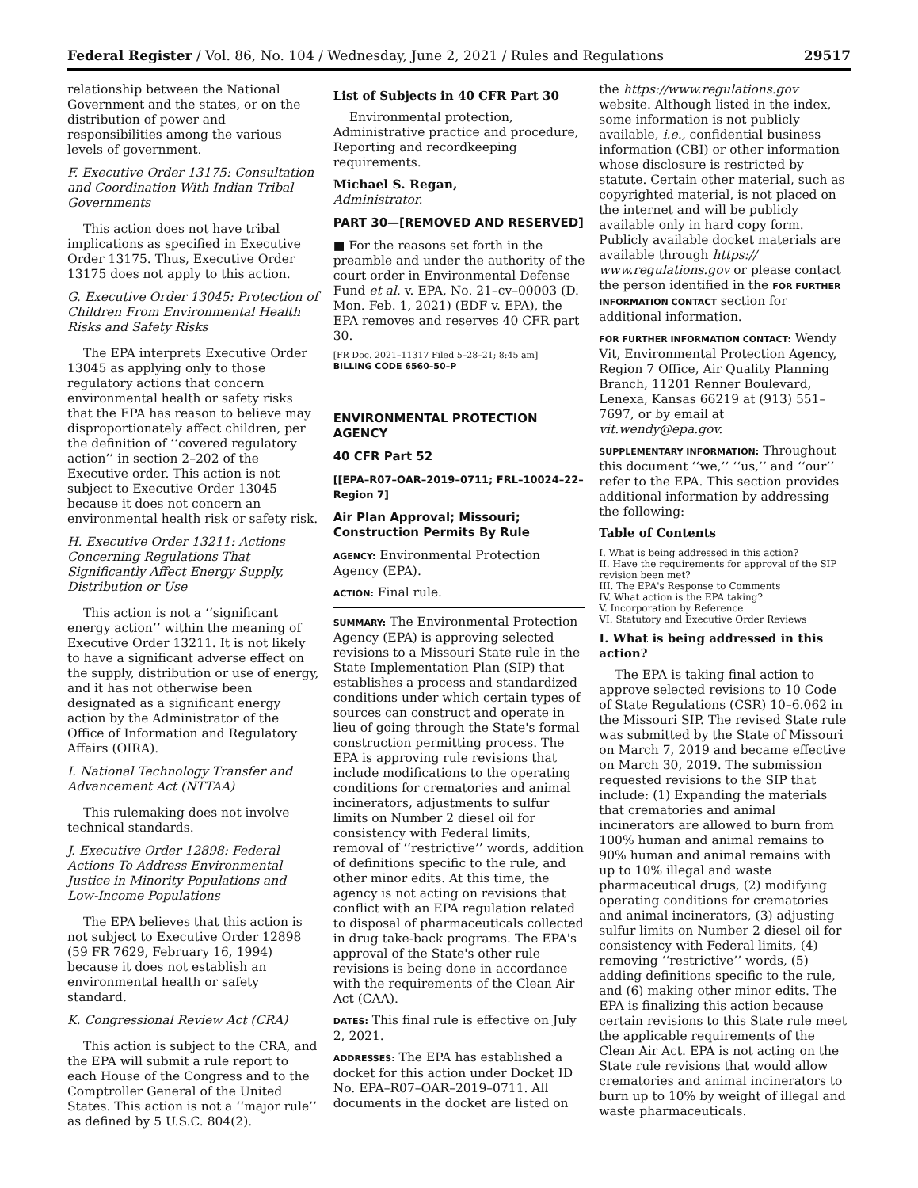Federal Register / Vol. 86, No. 104 / Wednesday, June 2, 2021 / Rules and Regulations 29517
relationship between the National Government and the states, or on the distribution of power and responsibilities among the various levels of government.
F. Executive Order 13175: Consultation and Coordination With Indian Tribal Governments
This action does not have tribal implications as specified in Executive Order 13175. Thus, Executive Order 13175 does not apply to this action.
G. Executive Order 13045: Protection of Children From Environmental Health Risks and Safety Risks
The EPA interprets Executive Order 13045 as applying only to those regulatory actions that concern environmental health or safety risks that the EPA has reason to believe may disproportionately affect children, per the definition of ‘‘covered regulatory action’’ in section 2–202 of the Executive order. This action is not subject to Executive Order 13045 because it does not concern an environmental health risk or safety risk.
H. Executive Order 13211: Actions Concerning Regulations That Significantly Affect Energy Supply, Distribution or Use
This action is not a ‘‘significant energy action’’ within the meaning of Executive Order 13211. It is not likely to have a significant adverse effect on the supply, distribution or use of energy, and it has not otherwise been designated as a significant energy action by the Administrator of the Office of Information and Regulatory Affairs (OIRA).
I. National Technology Transfer and Advancement Act (NTTAA)
This rulemaking does not involve technical standards.
J. Executive Order 12898: Federal Actions To Address Environmental Justice in Minority Populations and Low-Income Populations
The EPA believes that this action is not subject to Executive Order 12898 (59 FR 7629, February 16, 1994) because it does not establish an environmental health or safety standard.
K. Congressional Review Act (CRA)
This action is subject to the CRA, and the EPA will submit a rule report to each House of the Congress and to the Comptroller General of the United States. This action is not a ‘‘major rule’’ as defined by 5 U.S.C. 804(2).
List of Subjects in 40 CFR Part 30
Environmental protection, Administrative practice and procedure, Reporting and recordkeeping requirements.
Michael S. Regan,
Administrator.
PART 30—[REMOVED AND RESERVED]
■ For the reasons set forth in the preamble and under the authority of the court order in Environmental Defense Fund et al. v. EPA, No. 21–cv–00003 (D. Mon. Feb. 1, 2021) (EDF v. EPA), the EPA removes and reserves 40 CFR part 30.
[FR Doc. 2021–11317 Filed 5–28–21; 8:45 am]
BILLING CODE 6560–50–P
ENVIRONMENTAL PROTECTION AGENCY
40 CFR Part 52
[[EPA–R07–OAR–2019–0711; FRL–10024–22–Region 7]
Air Plan Approval; Missouri; Construction Permits By Rule
AGENCY: Environmental Protection Agency (EPA).
ACTION: Final rule.
SUMMARY: The Environmental Protection Agency (EPA) is approving selected revisions to a Missouri State rule in the State Implementation Plan (SIP) that establishes a process and standardized conditions under which certain types of sources can construct and operate in lieu of going through the State's formal construction permitting process. The EPA is approving rule revisions that include modifications to the operating conditions for crematories and animal incinerators, adjustments to sulfur limits on Number 2 diesel oil for consistency with Federal limits, removal of ‘‘restrictive’’ words, addition of definitions specific to the rule, and other minor edits. At this time, the agency is not acting on revisions that conflict with an EPA regulation related to disposal of pharmaceuticals collected in drug take-back programs. The EPA's approval of the State's other rule revisions is being done in accordance with the requirements of the Clean Air Act (CAA).
DATES: This final rule is effective on July 2, 2021.
ADDRESSES: The EPA has established a docket for this action under Docket ID No. EPA–R07–OAR–2019–0711. All documents in the docket are listed on
the https://www.regulations.gov website. Although listed in the index, some information is not publicly available, i.e., confidential business information (CBI) or other information whose disclosure is restricted by statute. Certain other material, such as copyrighted material, is not placed on the internet and will be publicly available only in hard copy form. Publicly available docket materials are available through https:// www.regulations.gov or please contact the person identified in the FOR FURTHER INFORMATION CONTACT section for additional information.
FOR FURTHER INFORMATION CONTACT: Wendy Vit, Environmental Protection Agency, Region 7 Office, Air Quality Planning Branch, 11201 Renner Boulevard, Lenexa, Kansas 66219 at (913) 551–7697, or by email at vit.wendy@epa.gov.
SUPPLEMENTARY INFORMATION: Throughout this document ‘‘we,’’ ‘‘us,’’ and ‘‘our’’ refer to the EPA. This section provides additional information by addressing the following:
Table of Contents
I. What is being addressed in this action?
II. Have the requirements for approval of the SIP revision been met?
III. The EPA's Response to Comments
IV. What action is the EPA taking?
V. Incorporation by Reference
VI. Statutory and Executive Order Reviews
I. What is being addressed in this action?
The EPA is taking final action to approve selected revisions to 10 Code of State Regulations (CSR) 10–6.062 in the Missouri SIP. The revised State rule was submitted by the State of Missouri on March 7, 2019 and became effective on March 30, 2019. The submission requested revisions to the SIP that include: (1) Expanding the materials that crematories and animal incinerators are allowed to burn from 100% human and animal remains to 90% human and animal remains with up to 10% illegal and waste pharmaceutical drugs, (2) modifying operating conditions for crematories and animal incinerators, (3) adjusting sulfur limits on Number 2 diesel oil for consistency with Federal limits, (4) removing ‘‘restrictive’’ words, (5) adding definitions specific to the rule, and (6) making other minor edits. The EPA is finalizing this action because certain revisions to this State rule meet the applicable requirements of the Clean Air Act. EPA is not acting on the State rule revisions that would allow crematories and animal incinerators to burn up to 10% by weight of illegal and waste pharmaceuticals.